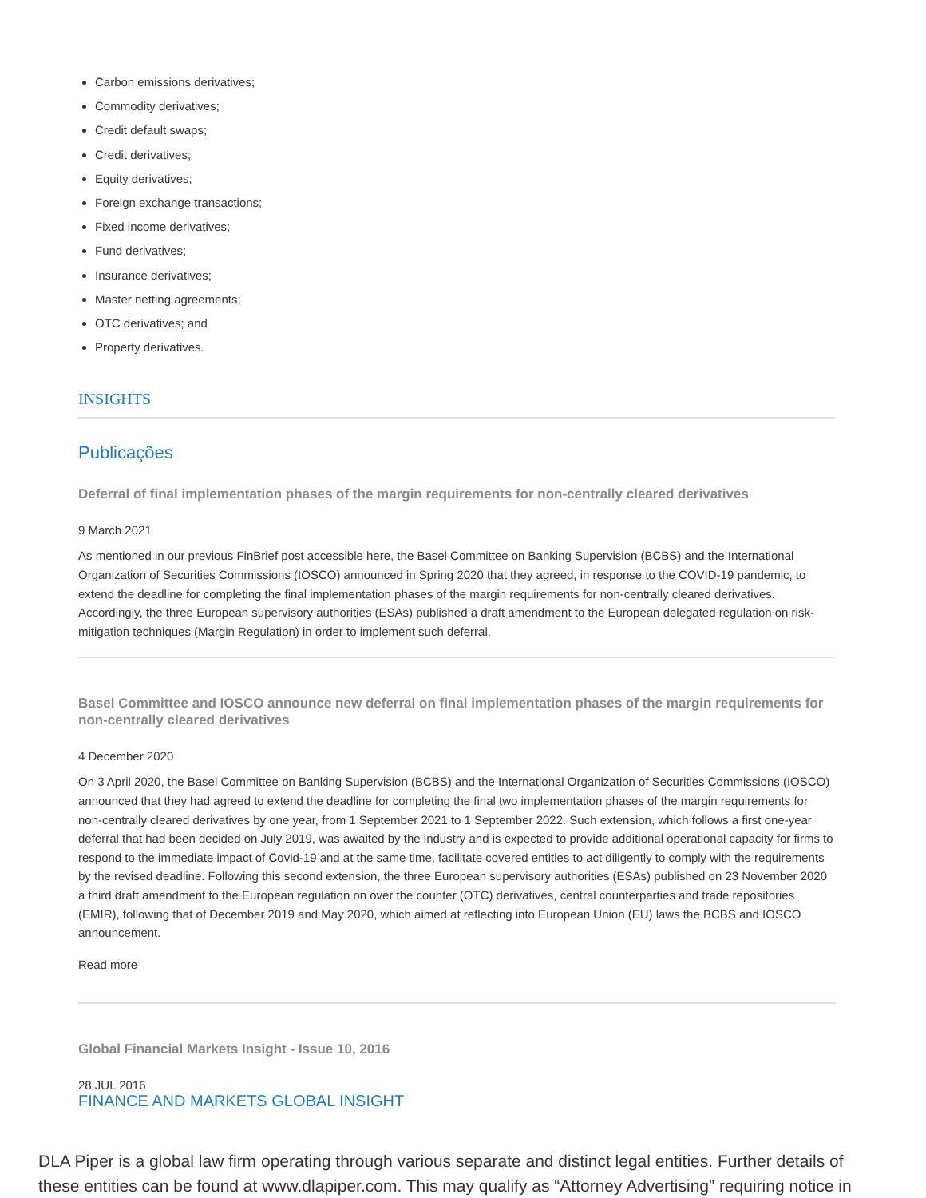Carbon emissions derivatives;
Commodity derivatives;
Credit default swaps;
Credit derivatives;
Equity derivatives;
Foreign exchange transactions;
Fixed income derivatives;
Fund derivatives;
Insurance derivatives;
Master netting agreements;
OTC derivatives; and
Property derivatives.
INSIGHTS
Publicações
Deferral of final implementation phases of the margin requirements for non-centrally cleared derivatives
9 March 2021
As mentioned in our previous FinBrief post accessible here, the Basel Committee on Banking Supervision (BCBS) and the International Organization of Securities Commissions (IOSCO) announced in Spring 2020 that they agreed, in response to the COVID-19 pandemic, to extend the deadline for completing the final implementation phases of the margin requirements for non-centrally cleared derivatives. Accordingly, the three European supervisory authorities (ESAs) published a draft amendment to the European delegated regulation on risk-mitigation techniques (Margin Regulation) in order to implement such deferral.
Basel Committee and IOSCO announce new deferral on final implementation phases of the margin requirements for non-centrally cleared derivatives
4 December 2020
On 3 April 2020, the Basel Committee on Banking Supervision (BCBS) and the International Organization of Securities Commissions (IOSCO) announced that they had agreed to extend the deadline for completing the final two implementation phases of the margin requirements for non-centrally cleared derivatives by one year, from 1 September 2021 to 1 September 2022. Such extension, which follows a first one-year deferral that had been decided on July 2019, was awaited by the industry and is expected to provide additional operational capacity for firms to respond to the immediate impact of Covid-19 and at the same time, facilitate covered entities to act diligently to comply with the requirements by the revised deadline. Following this second extension, the three European supervisory authorities (ESAs) published on 23 November 2020 a third draft amendment to the European regulation on over the counter (OTC) derivatives, central counterparties and trade repositories (EMIR), following that of December 2019 and May 2020, which aimed at reflecting into European Union (EU) laws the BCBS and IOSCO announcement.
Read more
Global Financial Markets Insight - Issue 10, 2016
28 JUL 2016
FINANCE AND MARKETS GLOBAL INSIGHT
DLA Piper is a global law firm operating through various separate and distinct legal entities. Further details of these entities can be found at www.dlapiper.com. This may qualify as “Attorney Advertising” requiring notice in